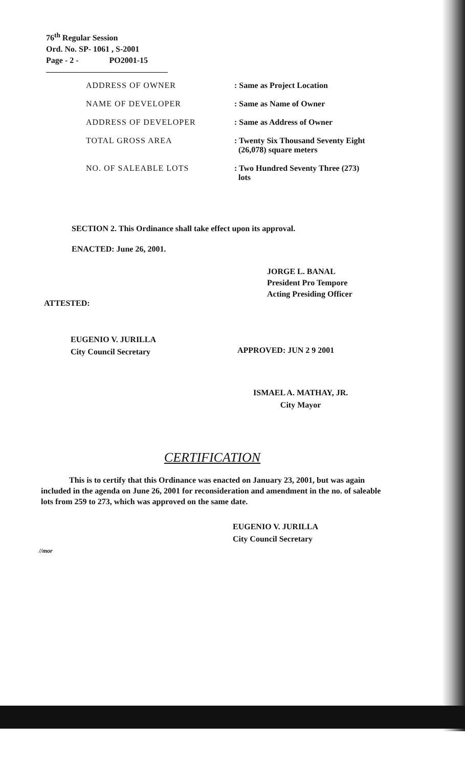76<sup>th</sup> Regular Session
Ord. No. SP- 1061 , S-2001
Page - 2 - PO2001-15
| ADDRESS OF OWNER | : Same as Project Location |
| NAME OF DEVELOPER | : Same as Name of Owner |
| ADDRESS OF DEVELOPER | : Same as Address of Owner |
| TOTAL GROSS AREA | : Twenty Six Thousand Seventy Eight (26,078) square meters |
| NO. OF SALEABLE LOTS | : Two Hundred Seventy Three (273) lots |
SECTION 2. This Ordinance shall take effect upon its approval.
ENACTED: June 26, 2001.
JORGE L. BANAL
President Pro Tempore
Acting Presiding Officer
ATTESTED:
EUGENIO V. JURILLA
City Council Secretary
APPROVED: JUN 2 9 2001
ISMAEL A. MATHAY, JR.
City Mayor
CERTIFICATION
This is to certify that this Ordinance was enacted on January 23, 2001, but was again included in the agenda on June 26, 2001 for reconsideration and amendment in the no. of saleable lots from 259 to 273, which was approved on the same date.
EUGENIO V. JURILLA
City Council Secretary
//mor